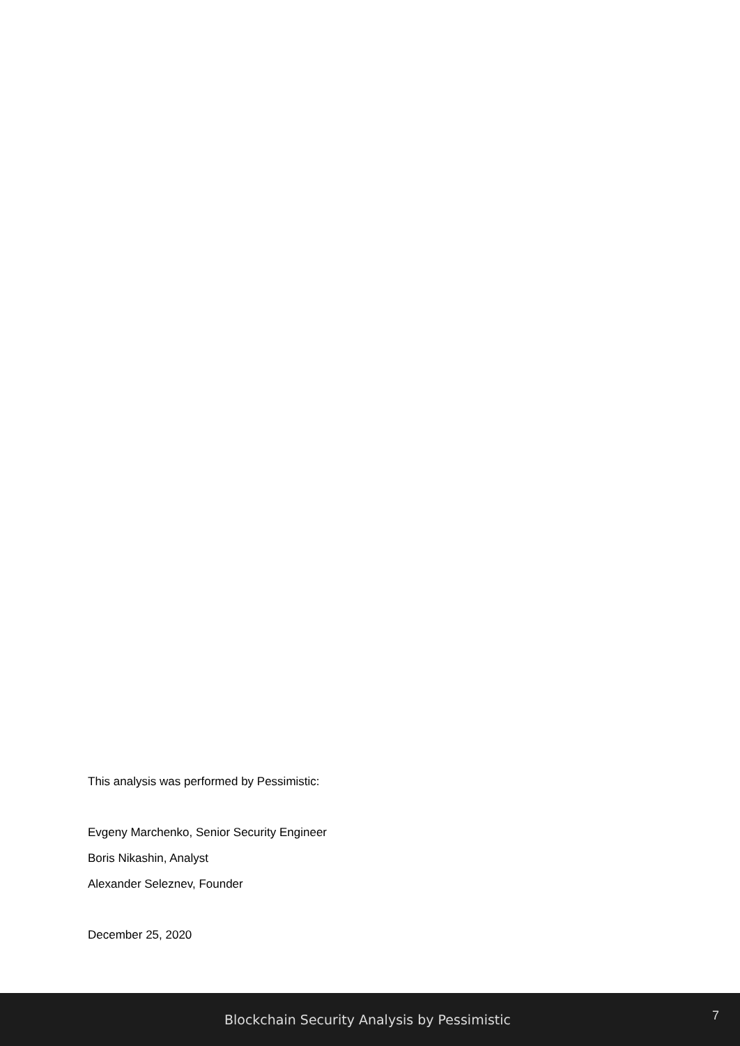This analysis was performed by Pessimistic:
Evgeny Marchenko, Senior Security Engineer
Boris Nikashin, Analyst
Alexander Seleznev, Founder
December 25, 2020
Blockchain Security Analysis by Pessimistic
7